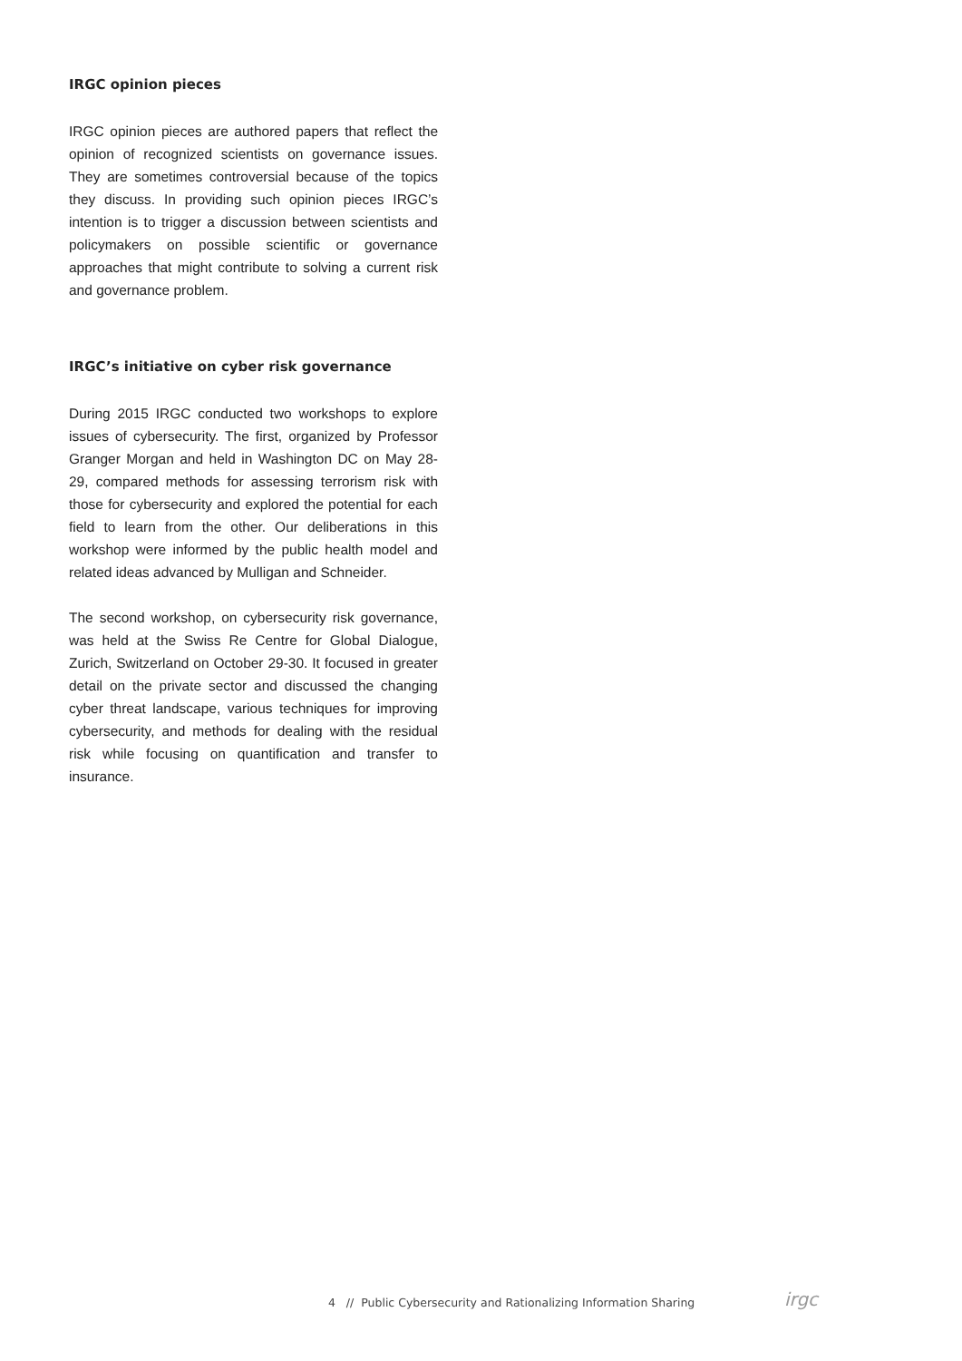IRGC opinion pieces
IRGC opinion pieces are authored papers that reflect the opinion of recognized scientists on governance issues. They are sometimes controversial because of the topics they discuss. In providing such opinion pieces IRGC’s intention is to trigger a discussion between scientists and policymakers on possible scientific or governance approaches that might contribute to solving a current risk and governance problem.
IRGC’s initiative on cyber risk governance
During 2015 IRGC conducted two workshops to explore issues of cybersecurity. The first, organized by Professor Granger Morgan and held in Washington DC on May 28-29, compared methods for assessing terrorism risk with those for cybersecurity and explored the potential for each field to learn from the other. Our deliberations in this workshop were informed by the public health model and related ideas advanced by Mulligan and Schneider.
The second workshop, on cybersecurity risk governance, was held at the Swiss Re Centre for Global Dialogue, Zurich, Switzerland on October 29-30. It focused in greater detail on the private sector and discussed the changing cyber threat landscape, various techniques for improving cybersecurity, and methods for dealing with the residual risk while focusing on quantification and transfer to insurance.
4 // Public Cybersecurity and Rationalizing Information Sharing
irgc